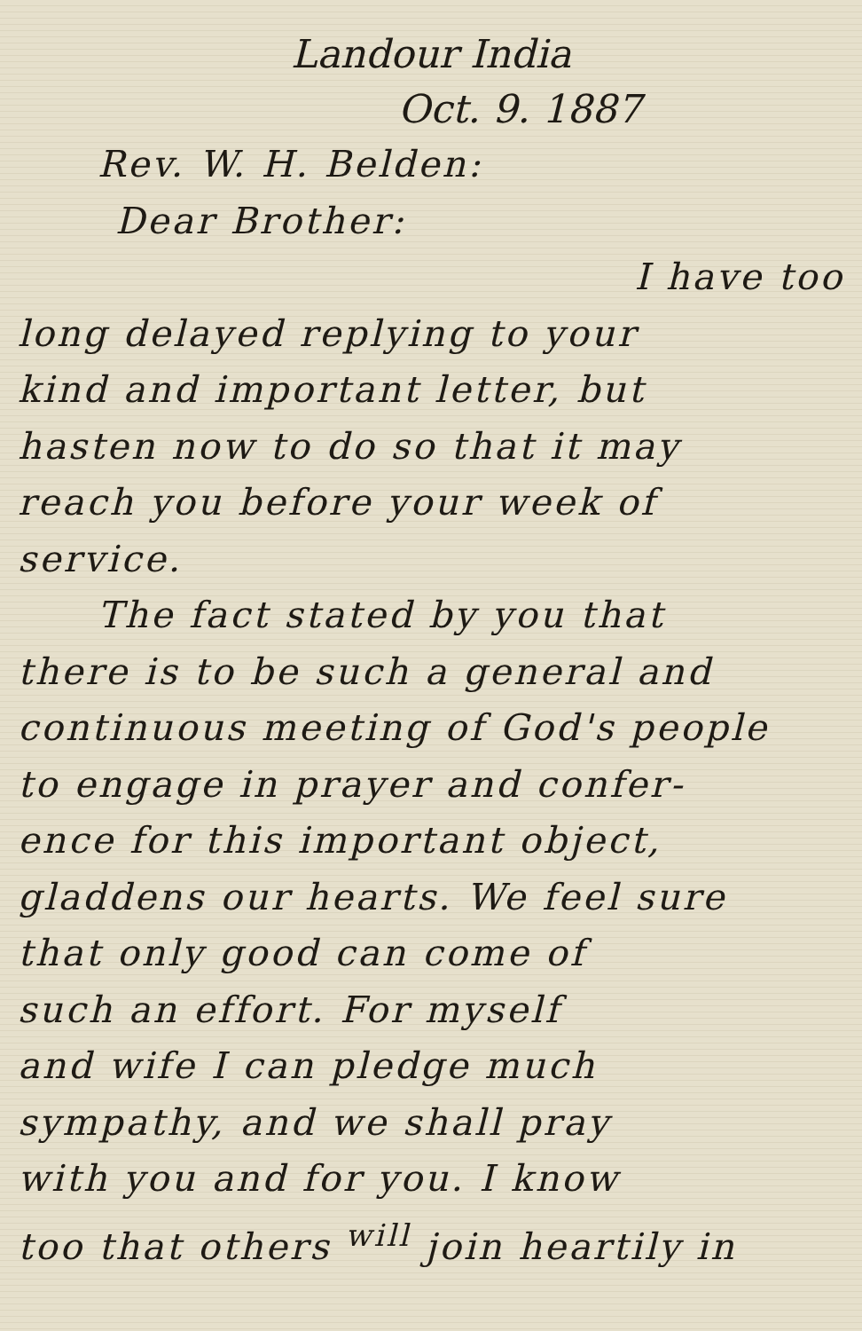Landour India
Oct. 9. 1887
Rev. W. H. Belden:
Dear Brother:
I have too
long delayed replying to your
kind and important letter, but
hasten now to do so that it may
reach you before your week of
service.
The fact stated by you that
there is to be such a general and
continuous meeting of God's people
to engage in prayer and confer-
ence for this important object,
gladdens our hearts. We feel sure
that only good can come of
such an effort. For myself
and wife I can pledge much
sympathy, and we shall pray
with you and for you. I know
too that others <sup>will</sup> join heartily in